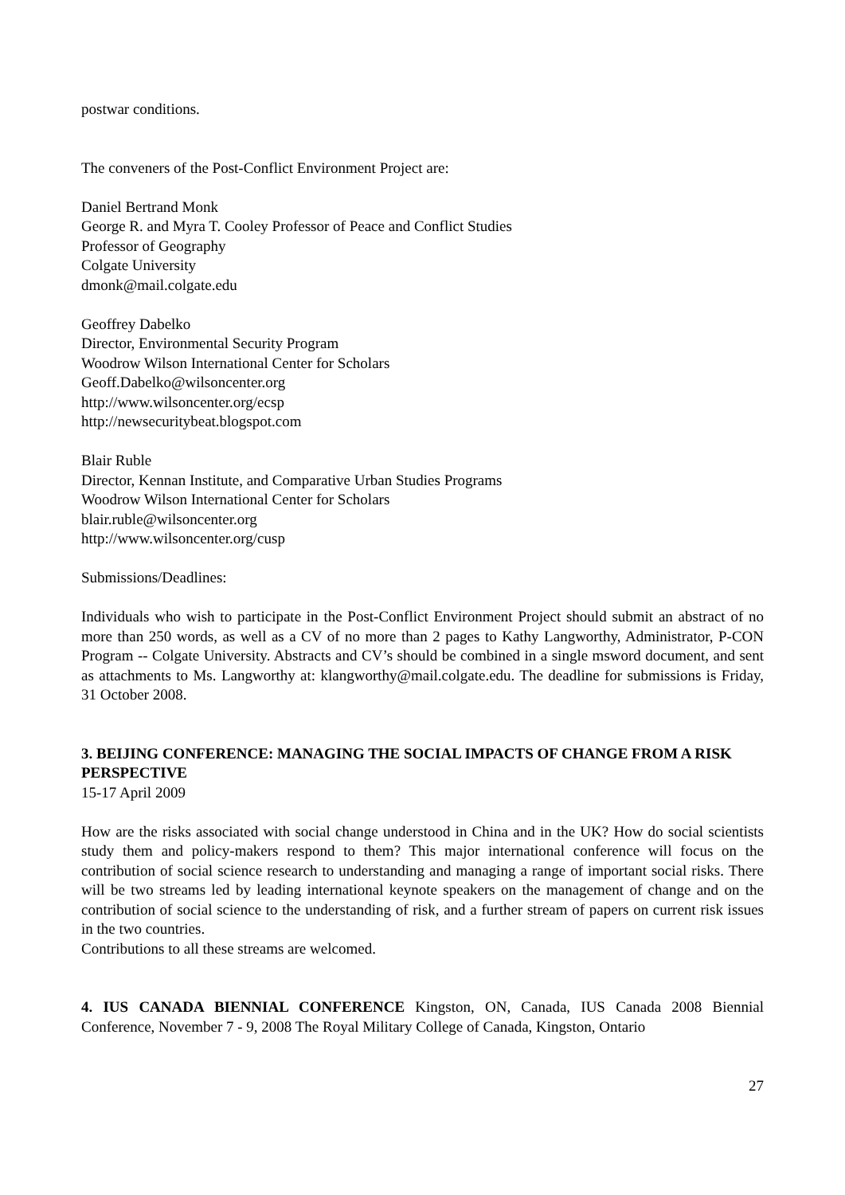postwar conditions.
The conveners of the Post-Conflict Environment Project are:
Daniel Bertrand Monk
George R. and Myra T. Cooley Professor of Peace and Conflict Studies
Professor of Geography
Colgate University
dmonk@mail.colgate.edu
Geoffrey Dabelko
Director, Environmental Security Program
Woodrow Wilson International Center for Scholars
Geoff.Dabelko@wilsoncenter.org
http://www.wilsoncenter.org/ecsp
http://newsecuritybeat.blogspot.com
Blair Ruble
Director, Kennan Institute, and Comparative Urban Studies Programs
Woodrow Wilson International Center for Scholars
blair.ruble@wilsoncenter.org
http://www.wilsoncenter.org/cusp
Submissions/Deadlines:
Individuals who wish to participate in the Post-Conflict Environment Project should submit an abstract of no more than 250 words, as well as a CV of no more than 2 pages to Kathy Langworthy, Administrator, P-CON Program -- Colgate University. Abstracts and CV’s should be combined in a single msword document, and sent as attachments to Ms. Langworthy at: klangworthy@mail.colgate.edu. The deadline for submissions is Friday, 31 October 2008.
3. BEIJING CONFERENCE: MANAGING THE SOCIAL IMPACTS OF CHANGE FROM A RISK PERSPECTIVE
15-17 April 2009
How are the risks associated with social change understood in China and in the UK? How do social scientists study them and policy-makers respond to them? This major international conference will focus on the contribution of social science research to understanding and managing a range of important social risks. There will be two streams led by leading international keynote speakers on the management of change and on the contribution of social science to the understanding of risk, and a further stream of papers on current risk issues in the two countries.
Contributions to all these streams are welcomed.
4. IUS CANADA BIENNIAL CONFERENCE Kingston, ON, Canada, IUS Canada 2008 Biennial Conference, November 7 - 9, 2008 The Royal Military College of Canada, Kingston, Ontario
27